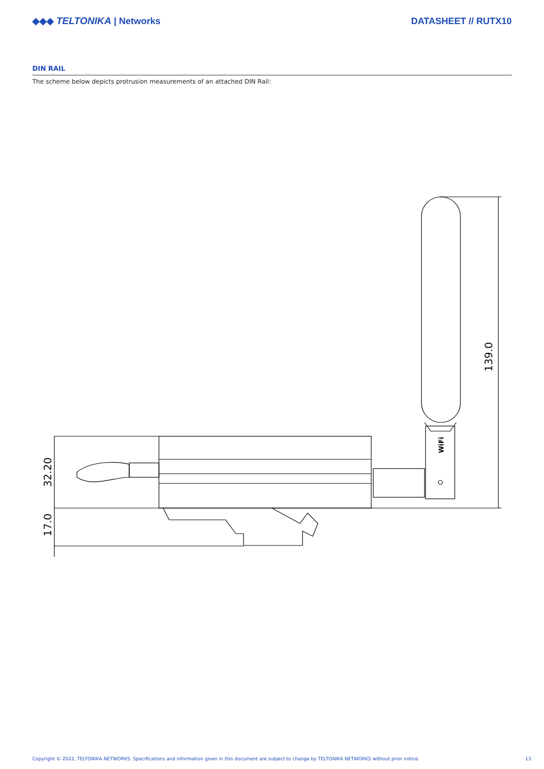◆◆◆ TELTONIKA | Networks DATASHEET // RUTX10
DIN RAIL
The scheme below depicts protrusion measurements of an attached DIN Rail:
139.0
32.20
17.0
WiFi
Copyright © 2022, TELTONIKA NETWORKS. Specifications and information given in this document are subject to change by TELTONIKA NETWORKS without prior notice. 13